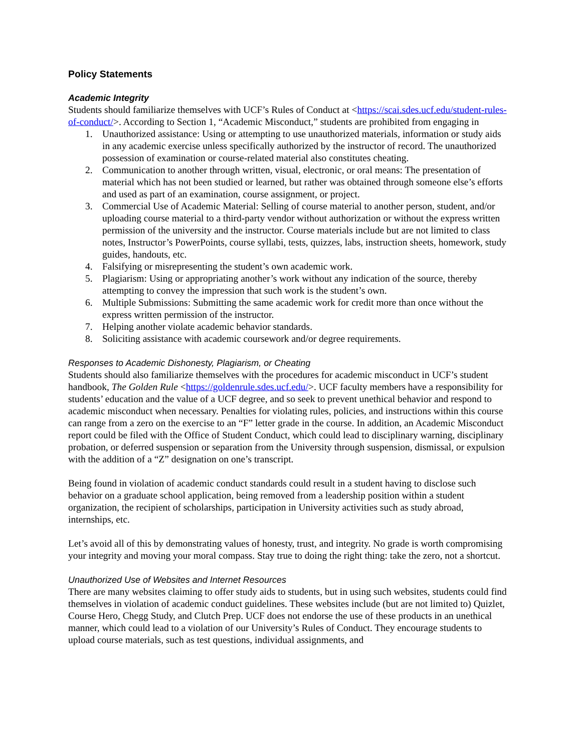Policy Statements
Academic Integrity
Students should familiarize themselves with UCF’s Rules of Conduct at <https://scai.sdes.ucf.edu/student-rules-of-conduct/>. According to Section 1, “Academic Misconduct,” students are prohibited from engaging in
1. Unauthorized assistance: Using or attempting to use unauthorized materials, information or study aids in any academic exercise unless specifically authorized by the instructor of record. The unauthorized possession of examination or course-related material also constitutes cheating.
2. Communication to another through written, visual, electronic, or oral means: The presentation of material which has not been studied or learned, but rather was obtained through someone else’s efforts and used as part of an examination, course assignment, or project.
3. Commercial Use of Academic Material: Selling of course material to another person, student, and/or uploading course material to a third-party vendor without authorization or without the express written permission of the university and the instructor. Course materials include but are not limited to class notes, Instructor’s PowerPoints, course syllabi, tests, quizzes, labs, instruction sheets, homework, study guides, handouts, etc.
4. Falsifying or misrepresenting the student’s own academic work.
5. Plagiarism: Using or appropriating another’s work without any indication of the source, thereby attempting to convey the impression that such work is the student’s own.
6. Multiple Submissions: Submitting the same academic work for credit more than once without the express written permission of the instructor.
7. Helping another violate academic behavior standards.
8. Soliciting assistance with academic coursework and/or degree requirements.
Responses to Academic Dishonesty, Plagiarism, or Cheating
Students should also familiarize themselves with the procedures for academic misconduct in UCF’s student handbook, The Golden Rule <https://goldenrule.sdes.ucf.edu/>. UCF faculty members have a responsibility for students’ education and the value of a UCF degree, and so seek to prevent unethical behavior and respond to academic misconduct when necessary. Penalties for violating rules, policies, and instructions within this course can range from a zero on the exercise to an “F” letter grade in the course. In addition, an Academic Misconduct report could be filed with the Office of Student Conduct, which could lead to disciplinary warning, disciplinary probation, or deferred suspension or separation from the University through suspension, dismissal, or expulsion with the addition of a “Z” designation on one’s transcript.
Being found in violation of academic conduct standards could result in a student having to disclose such behavior on a graduate school application, being removed from a leadership position within a student organization, the recipient of scholarships, participation in University activities such as study abroad, internships, etc.
Let’s avoid all of this by demonstrating values of honesty, trust, and integrity. No grade is worth compromising your integrity and moving your moral compass. Stay true to doing the right thing: take the zero, not a shortcut.
Unauthorized Use of Websites and Internet Resources
There are many websites claiming to offer study aids to students, but in using such websites, students could find themselves in violation of academic conduct guidelines. These websites include (but are not limited to) Quizlet, Course Hero, Chegg Study, and Clutch Prep. UCF does not endorse the use of these products in an unethical manner, which could lead to a violation of our University’s Rules of Conduct. They encourage students to upload course materials, such as test questions, individual assignments, and